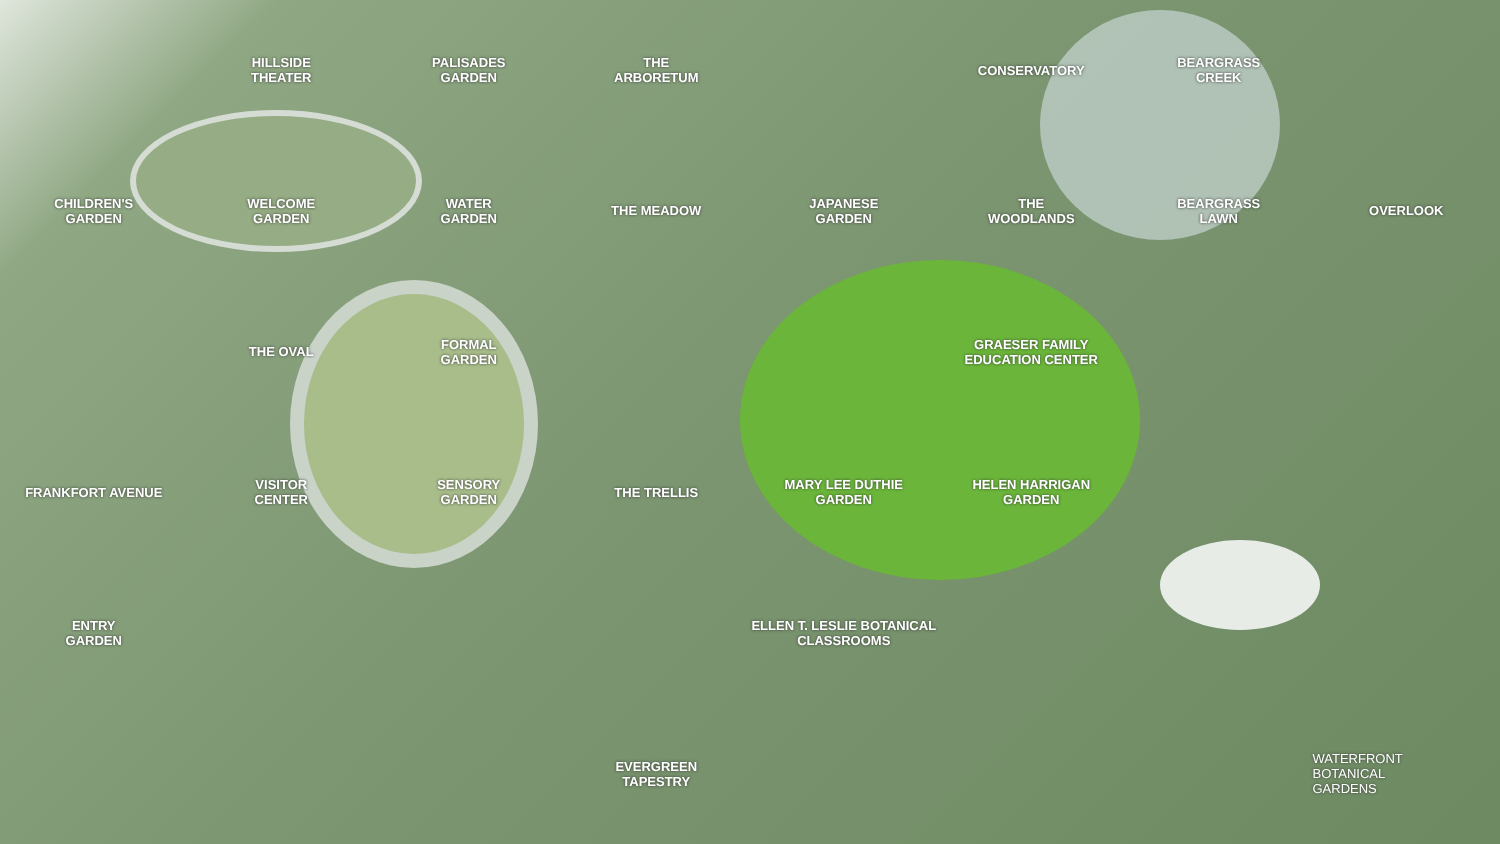HILLSIDE
THEATER
PALISADES
GARDEN
THE
ARBORETUM
CONSERVATORY
BEARGRASS
CREEK
CHILDREN'S
GARDEN
WELCOME
GARDEN
WATER
GARDEN
THE MEADOW
JAPANESE
GARDEN
THE
WOODLANDS
BEARGRASS
LAWN
OVERLOOK
THE OVAL
FORMAL
GARDEN
GRAESER FAMILY
EDUCATION CENTER
FRANKFORT AVENUE
VISITOR
CENTER
SENSORY
GARDEN
THE TRELLIS
MARY LEE DUTHIE
GARDEN
HELEN HARRIGAN
GARDEN
ENTRY
GARDEN
ELLEN T. LESLIE BOTANICAL CLASSROOMS
EVERGREEN
TAPESTRY
WATERFRONT
BOTANICAL
GARDENS